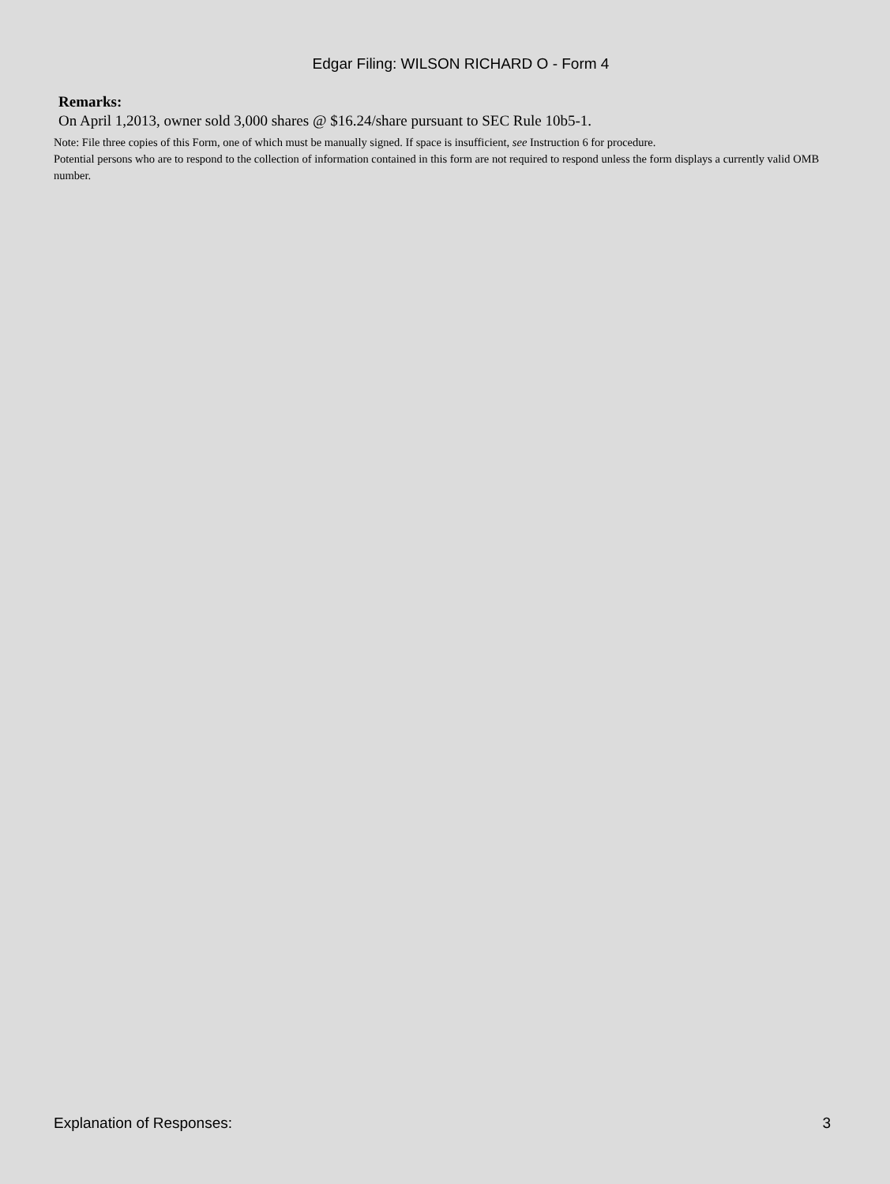Edgar Filing: WILSON RICHARD O - Form 4
Remarks:
On April 1,2013, owner sold 3,000 shares @ $16.24/share pursuant to SEC Rule 10b5-1.
Note: File three copies of this Form, one of which must be manually signed. If space is insufficient, see Instruction 6 for procedure.
Potential persons who are to respond to the collection of information contained in this form are not required to respond unless the form displays a currently valid OMB number.
Explanation of Responses: 3